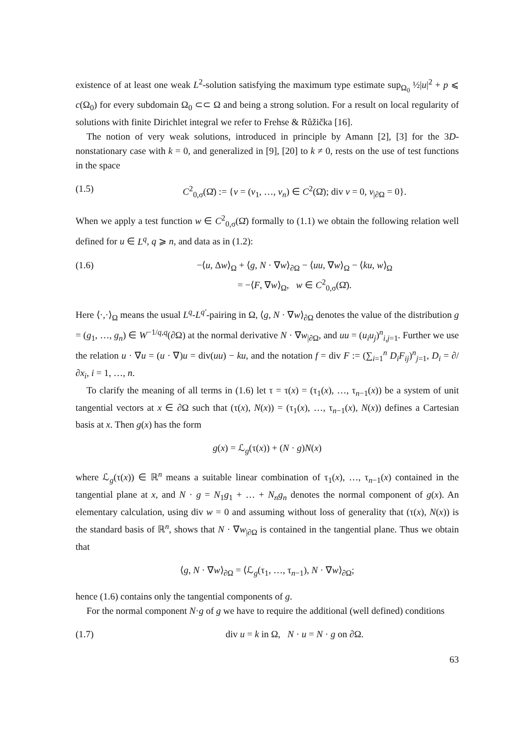existence of at least one weak L<sup>2</sup>-solution satisfying the maximum type estimate sup<sub>Ω<sub>0</sub></sub> ½|u|<sup>2</sup> + p ⩽ c(Ω<sub>0</sub>) for every subdomain Ω<sub>0</sub> ⊂⊂ Ω and being a strong solution. For a result on local regularity of solutions with finite Dirichlet integral we refer to Frehse & Růžička [16].
The notion of very weak solutions, introduced in principle by Amann [2], [3] for the 3D-nonstationary case with k = 0, and generalized in [9], [20] to k ≠ 0, rests on the use of test functions in the space
(1.5) C<sup>2</sup><sub>0,σ</sub>(Ω̄) := {v = (v<sub>1</sub>, …, v<sub>n</sub>) ∈ C<sup>2</sup>(Ω̄); div v = 0, v<sub>|∂Ω</sub> = 0}.
When we apply a test function w ∈ C<sup>2</sup><sub>0,σ</sub>(Ω̄) formally to (1.1) we obtain the following relation well defined for u ∈ L<sup>q</sup>, q ⩾ n, and data as in (1.2):
(1.6) −⟨u, Δw⟩<sub>Ω</sub> + ⟨g, N · ∇w⟩<sub>∂Ω</sub> − ⟨uu, ∇w⟩<sub>Ω</sub> − ⟨ku, w⟩<sub>Ω</sub>
= −⟨F, ∇w⟩<sub>Ω</sub>, w ∈ C<sup>2</sup><sub>0,σ</sub>(Ω̄).
Here ⟨·,·⟩<sub>Ω</sub> means the usual L<sup>q</sup>-L<sup>q′</sup>-pairing in Ω, ⟨g, N · ∇w⟩<sub>∂Ω</sub> denotes the value of the distribution g = (g<sub>1</sub>, …, g<sub>n</sub>) ∈ W<sup>−1/q,q</sup>(∂Ω) at the normal derivative N · ∇w<sub>|∂Ω</sub>, and uu = (u<sub>i</sub>u<sub>j</sub>)<sup>n</sup><sub>i,j=1</sub>. Further we use the relation u · ∇u = (u · ∇)u = div(uu) − ku, and the notation f = div F := (∑<sub>i=1</sub><sup>n</sup> D<sub>i</sub>F<sub>ij</sub>)<sup>n</sup><sub>j=1</sub>, D<sub>i</sub> = ∂/∂x<sub>i</sub>, i = 1, …, n.
To clarify the meaning of all terms in (1.6) let τ = τ(x) = (τ<sub>1</sub>(x), …, τ<sub>n−1</sub>(x)) be a system of unit tangential vectors at x ∈ ∂Ω such that (τ(x), N(x)) = (τ<sub>1</sub>(x), …, τ<sub>n−1</sub>(x), N(x)) defines a Cartesian basis at x. Then g(x) has the form
g(x) = ℒ<sub>g</sub>(τ(x)) + (N · g)N(x)
where ℒ<sub>g</sub>(τ(x)) ∈ ℝ<sup>n</sup> means a suitable linear combination of τ<sub>1</sub>(x), …, τ<sub>n−1</sub>(x) contained in the tangential plane at x, and N · g = N<sub>1</sub>g<sub>1</sub> + … + N<sub>n</sub>g<sub>n</sub> denotes the normal component of g(x). An elementary calculation, using div w = 0 and assuming without loss of generality that (τ(x), N(x)) is the standard basis of ℝ<sup>n</sup>, shows that N · ∇w<sub>|∂Ω</sub> is contained in the tangential plane. Thus we obtain that
⟨g, N · ∇w⟩<sub>∂Ω</sub> = ⟨ℒ<sub>g</sub>(τ<sub>1</sub>, …, τ<sub>n−1</sub>), N · ∇w⟩<sub>∂Ω</sub>;
hence (1.6) contains only the tangential components of g.
For the normal component N·g of g we have to require the additional (well defined) conditions
(1.7) div u = k in Ω, N · u = N · g on ∂Ω.
63